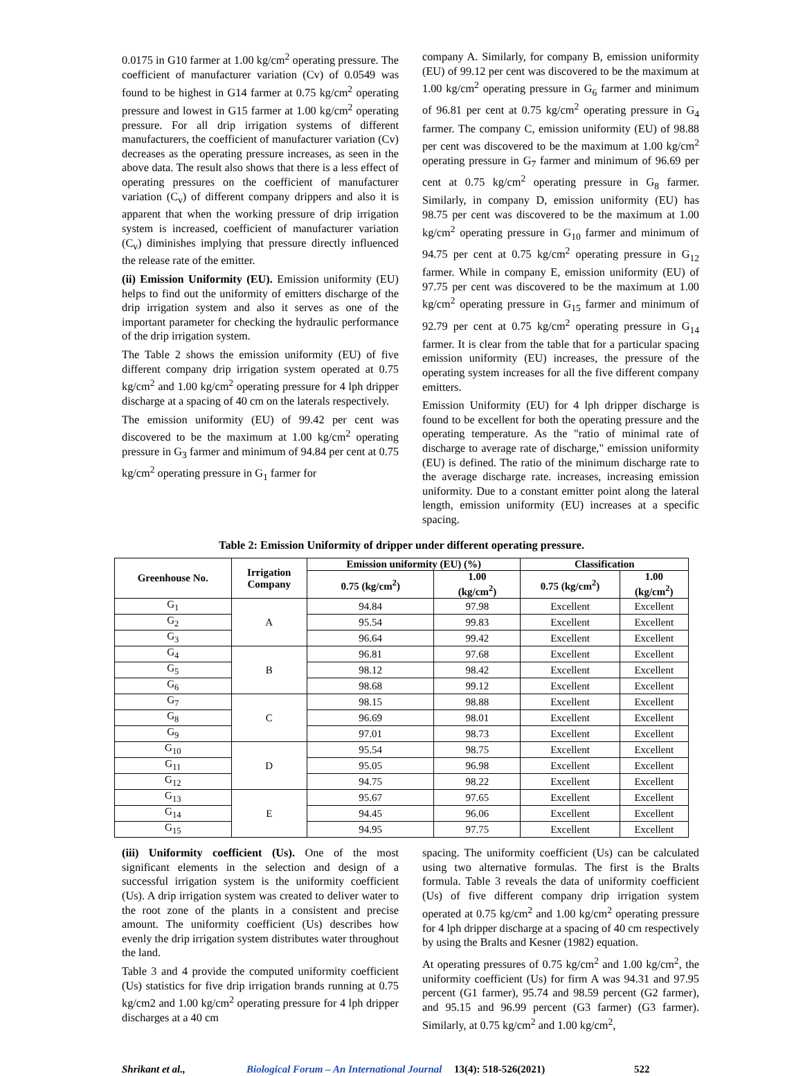0.0175 in G10 farmer at 1.00 kg/cm<sup>2</sup> operating pressure. The coefficient of manufacturer variation (Cv) of 0.0549 was found to be highest in G14 farmer at 0.75 kg/cm<sup>2</sup> operating pressure and lowest in G15 farmer at 1.00 kg/cm<sup>2</sup> operating pressure. For all drip irrigation systems of different manufacturers, the coefficient of manufacturer variation (Cv) decreases as the operating pressure increases, as seen in the above data. The result also shows that there is a less effect of operating pressures on the coefficient of manufacturer variation (C<sub>v</sub>) of different company drippers and also it is apparent that when the working pressure of drip irrigation system is increased, coefficient of manufacturer variation (C<sub>v</sub>) diminishes implying that pressure directly influenced the release rate of the emitter.
(ii) Emission Uniformity (EU). Emission uniformity (EU) helps to find out the uniformity of emitters discharge of the drip irrigation system and also it serves as one of the important parameter for checking the hydraulic performance of the drip irrigation system.
The Table 2 shows the emission uniformity (EU) of five different company drip irrigation system operated at 0.75 kg/cm<sup>2</sup> and 1.00 kg/cm<sup>2</sup> operating pressure for 4 lph dripper discharge at a spacing of 40 cm on the laterals respectively.
The emission uniformity (EU) of 99.42 per cent was discovered to be the maximum at 1.00 kg/cm<sup>2</sup> operating pressure in G<sub>3</sub> farmer and minimum of 94.84 per cent at 0.75 kg/cm<sup>2</sup> operating pressure in G<sub>1</sub> farmer for
company A. Similarly, for company B, emission uniformity (EU) of 99.12 per cent was discovered to be the maximum at 1.00 kg/cm<sup>2</sup> operating pressure in G<sub>6</sub> farmer and minimum of 96.81 per cent at 0.75 kg/cm<sup>2</sup> operating pressure in G<sub>4</sub> farmer. The company C, emission uniformity (EU) of 98.88 per cent was discovered to be the maximum at 1.00 kg/cm<sup>2</sup> operating pressure in G<sub>7</sub> farmer and minimum of 96.69 per cent at 0.75 kg/cm<sup>2</sup> operating pressure in G<sub>8</sub> farmer. Similarly, in company D, emission uniformity (EU) has 98.75 per cent was discovered to be the maximum at 1.00 kg/cm<sup>2</sup> operating pressure in G<sub>10</sub> farmer and minimum of 94.75 per cent at 0.75 kg/cm<sup>2</sup> operating pressure in G<sub>12</sub> farmer. While in company E, emission uniformity (EU) of 97.75 per cent was discovered to be the maximum at 1.00 kg/cm<sup>2</sup> operating pressure in G<sub>15</sub> farmer and minimum of 92.79 per cent at 0.75 kg/cm<sup>2</sup> operating pressure in G<sub>14</sub> farmer. It is clear from the table that for a particular spacing emission uniformity (EU) increases, the pressure of the operating system increases for all the five different company emitters.
Emission Uniformity (EU) for 4 lph dripper discharge is found to be excellent for both the operating pressure and the operating temperature. As the "ratio of minimal rate of discharge to average rate of discharge," emission uniformity (EU) is defined. The ratio of the minimum discharge rate to the average discharge rate. increases, increasing emission uniformity. Due to a constant emitter point along the lateral length, emission uniformity (EU) increases at a specific spacing.
Table 2: Emission Uniformity of dripper under different operating pressure.
| Greenhouse No. | Irrigation Company | Emission uniformity (EU) (%) | | Classification | |
| --- | --- | --- | --- | --- | --- |
| | | 0.75 (kg/cm<sup>2</sup>) | 1.00 (kg/cm<sup>2</sup>) | 0.75 (kg/cm<sup>2</sup>) | 1.00 (kg/cm<sup>2</sup>) |
| G<sub>1</sub> | A | 94.84 | 97.98 | Excellent | Excellent |
| G<sub>2</sub> | | 95.54 | 99.83 | Excellent | Excellent |
| G<sub>3</sub> | | 96.64 | 99.42 | Excellent | Excellent |
| G<sub>4</sub> | B | 96.81 | 97.68 | Excellent | Excellent |
| G<sub>5</sub> | | 98.12 | 98.42 | Excellent | Excellent |
| G<sub>6</sub> | | 98.68 | 99.12 | Excellent | Excellent |
| G<sub>7</sub> | C | 98.15 | 98.88 | Excellent | Excellent |
| G<sub>8</sub> | | 96.69 | 98.01 | Excellent | Excellent |
| G<sub>9</sub> | | 97.01 | 98.73 | Excellent | Excellent |
| G<sub>10</sub> | D | 95.54 | 98.75 | Excellent | Excellent |
| G<sub>11</sub> | | 95.05 | 96.98 | Excellent | Excellent |
| G<sub>12</sub> | | 94.75 | 98.22 | Excellent | Excellent |
| G<sub>13</sub> | E | 95.67 | 97.65 | Excellent | Excellent |
| G<sub>14</sub> | | 94.45 | 96.06 | Excellent | Excellent |
| G<sub>15</sub> | | 94.95 | 97.75 | Excellent | Excellent |
(iii) Uniformity coefficient (Us). One of the most significant elements in the selection and design of a successful irrigation system is the uniformity coefficient (Us). A drip irrigation system was created to deliver water to the root zone of the plants in a consistent and precise amount. The uniformity coefficient (Us) describes how evenly the drip irrigation system distributes water throughout the land.
Table 3 and 4 provide the computed uniformity coefficient (Us) statistics for five drip irrigation brands running at 0.75 kg/cm2 and 1.00 kg/cm<sup>2</sup> operating pressure for 4 lph dripper discharges at a 40 cm
spacing. The uniformity coefficient (Us) can be calculated using two alternative formulas. The first is the Bralts formula. Table 3 reveals the data of uniformity coefficient (Us) of five different company drip irrigation system operated at 0.75 kg/cm<sup>2</sup> and 1.00 kg/cm<sup>2</sup> operating pressure for 4 lph dripper discharge at a spacing of 40 cm respectively by using the Bralts and Kesner (1982) equation.
At operating pressures of 0.75 kg/cm<sup>2</sup> and 1.00 kg/cm<sup>2</sup>, the uniformity coefficient (Us) for firm A was 94.31 and 97.95 percent (G1 farmer), 95.74 and 98.59 percent (G2 farmer), and 95.15 and 96.99 percent (G3 farmer) (G3 farmer). Similarly, at 0.75 kg/cm<sup>2</sup> and 1.00 kg/cm<sup>2</sup>,
Shrikant et al., Biological Forum – An International Journal 13(4): 518-526(2021) 522